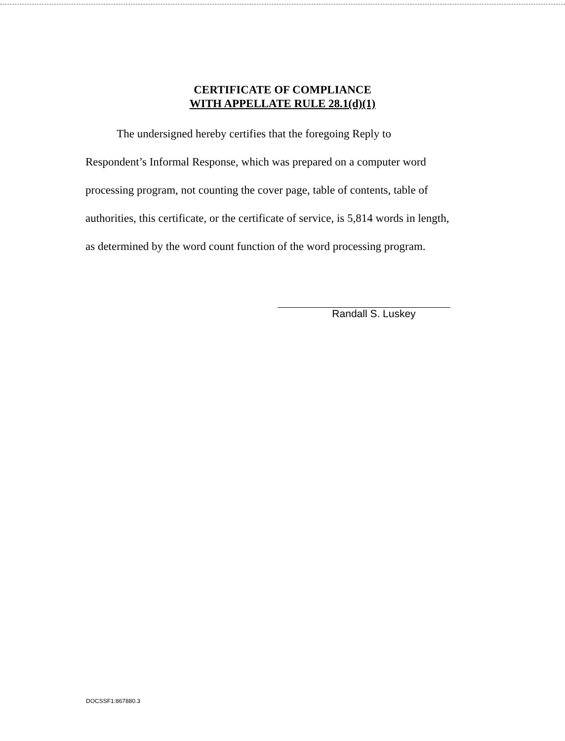CERTIFICATE OF COMPLIANCE
WITH APPELLATE RULE 28.1(d)(1)
The undersigned hereby certifies that the foregoing Reply to Respondent’s Informal Response, which was prepared on a computer word processing program, not counting the cover page, table of contents, table of authorities, this certificate, or the certificate of service, is 5,814 words in length, as determined by the word count function of the word processing program.
Randall S. Luskey
DOCSSF1:867880.3